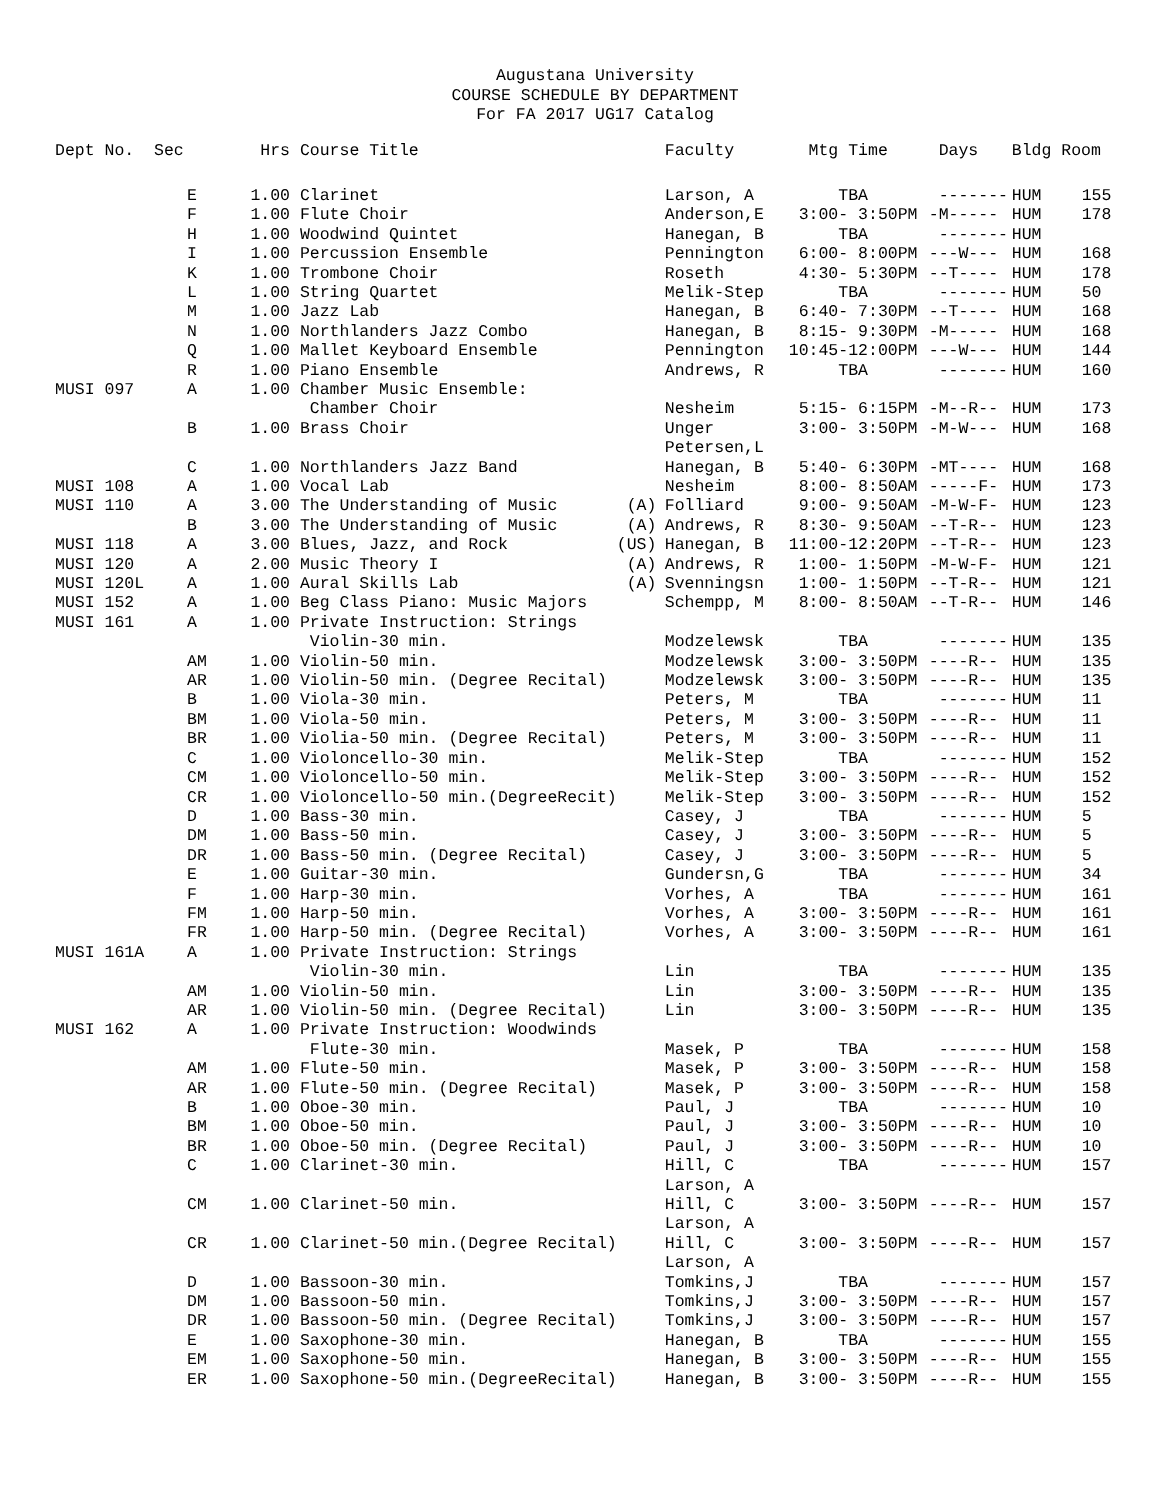Augustana University
COURSE SCHEDULE BY DEPARTMENT
For FA 2017 UG17 Catalog
| Dept No. Sec | | Hrs | Course Title | | Faculty | Mtg Time | Days | Bldg | Room |
| --- | --- | --- | --- | --- | --- | --- | --- | --- | --- |
| | E | 1.00 | Clarinet | | Larson, A | TBA | ------- | HUM | 155 |
| | F | 1.00 | Flute Choir | | Anderson,E | 3:00- 3:50PM | -M----- | HUM | 178 |
| | H | 1.00 | Woodwind Quintet | | Hanegan, B | TBA | ------- | HUM | |
| | I | 1.00 | Percussion Ensemble | | Pennington | 6:00- 8:00PM | ---W--- | HUM | 168 |
| | K | 1.00 | Trombone Choir | | Roseth | 4:30- 5:30PM | --T---- | HUM | 178 |
| | L | 1.00 | String Quartet | | Melik-Step | TBA | ------- | HUM | 50 |
| | M | 1.00 | Jazz Lab | | Hanegan, B | 6:40- 7:30PM | --T---- | HUM | 168 |
| | N | 1.00 | Northlanders Jazz Combo | | Hanegan, B | 8:15- 9:30PM | -M----- | HUM | 168 |
| | Q | 1.00 | Mallet Keyboard Ensemble | | Pennington | 10:45-12:00PM | ---W--- | HUM | 144 |
| | R | 1.00 | Piano Ensemble | | Andrews, R | TBA | ------- | HUM | 160 |
| MUSI 097 | A | 1.00 | Chamber Music Ensemble: | | | | | | |
| | | | Chamber Choir | | Nesheim | 5:15- 6:15PM | -M--R-- | HUM | 173 |
| | B | 1.00 | Brass Choir | | Unger Petersen,L | 3:00- 3:50PM | -M-W--- | HUM | 168 |
| | C | 1.00 | Northlanders Jazz Band | | Hanegan, B | 5:40- 6:30PM | -MT---- | HUM | 168 |
| MUSI 108 | A | 1.00 | Vocal Lab | | Nesheim | 8:00- 8:50AM | -----F- | HUM | 173 |
| MUSI 110 | A | 3.00 | The Understanding of Music | (A) | Folliard | 9:00- 9:50AM | -M-W-F- | HUM | 123 |
| | B | 3.00 | The Understanding of Music | (A) | Andrews, R | 8:30- 9:50AM | --T-R-- | HUM | 123 |
| MUSI 118 | A | 3.00 | Blues, Jazz, and Rock | (US) | Hanegan, B | 11:00-12:20PM | --T-R-- | HUM | 123 |
| MUSI 120 | A | 2.00 | Music Theory I | (A) | Andrews, R | 1:00- 1:50PM | -M-W-F- | HUM | 121 |
| MUSI 120L | A | 1.00 | Aural Skills Lab | (A) | Svenningsn | 1:00- 1:50PM | --T-R-- | HUM | 121 |
| MUSI 152 | A | 1.00 | Beg Class Piano: Music Majors | | Schempp, M | 8:00- 8:50AM | --T-R-- | HUM | 146 |
| MUSI 161 | A | 1.00 | Private Instruction: Strings | | | | | | |
| | | | Violin-30 min. | | Modzelewsk | TBA | ------- | HUM | 135 |
| | AM | 1.00 | Violin-50 min. | | Modzelewsk | 3:00- 3:50PM | ----R-- | HUM | 135 |
| | AR | 1.00 | Violin-50 min. (Degree Recital) | | Modzelewsk | 3:00- 3:50PM | ----R-- | HUM | 135 |
| | B | 1.00 | Viola-30 min. | | Peters, M | TBA | ------- | HUM | 11 |
| | BM | 1.00 | Viola-50 min. | | Peters, M | 3:00- 3:50PM | ----R-- | HUM | 11 |
| | BR | 1.00 | Violia-50 min. (Degree Recital) | | Peters, M | 3:00- 3:50PM | ----R-- | HUM | 11 |
| | C | 1.00 | Violoncello-30 min. | | Melik-Step | TBA | ------- | HUM | 152 |
| | CM | 1.00 | Violoncello-50 min. | | Melik-Step | 3:00- 3:50PM | ----R-- | HUM | 152 |
| | CR | 1.00 | Violoncello-50 min.(DegreeRecit) | | Melik-Step | 3:00- 3:50PM | ----R-- | HUM | 152 |
| | D | 1.00 | Bass-30 min. | | Casey, J | TBA | ------- | HUM | 5 |
| | DM | 1.00 | Bass-50 min. | | Casey, J | 3:00- 3:50PM | ----R-- | HUM | 5 |
| | DR | 1.00 | Bass-50 min. (Degree Recital) | | Casey, J | 3:00- 3:50PM | ----R-- | HUM | 5 |
| | E | 1.00 | Guitar-30 min. | | Gundersn,G | TBA | ------- | HUM | 34 |
| | F | 1.00 | Harp-30 min. | | Vorhes, A | TBA | ------- | HUM | 161 |
| | FM | 1.00 | Harp-50 min. | | Vorhes, A | 3:00- 3:50PM | ----R-- | HUM | 161 |
| | FR | 1.00 | Harp-50 min. (Degree Recital) | | Vorhes, A | 3:00- 3:50PM | ----R-- | HUM | 161 |
| MUSI 161A | A | 1.00 | Private Instruction: Strings | | | | | | |
| | | | Violin-30 min. | | Lin | TBA | ------- | HUM | 135 |
| | AM | 1.00 | Violin-50 min. | | Lin | 3:00- 3:50PM | ----R-- | HUM | 135 |
| | AR | 1.00 | Violin-50 min. (Degree Recital) | | Lin | 3:00- 3:50PM | ----R-- | HUM | 135 |
| MUSI 162 | A | 1.00 | Private Instruction: Woodwinds | | | | | | |
| | | | Flute-30 min. | | Masek, P | TBA | ------- | HUM | 158 |
| | AM | 1.00 | Flute-50 min. | | Masek, P | 3:00- 3:50PM | ----R-- | HUM | 158 |
| | AR | 1.00 | Flute-50 min. (Degree Recital) | | Masek, P | 3:00- 3:50PM | ----R-- | HUM | 158 |
| | B | 1.00 | Oboe-30 min. | | Paul, J | TBA | ------- | HUM | 10 |
| | BM | 1.00 | Oboe-50 min. | | Paul, J | 3:00- 3:50PM | ----R-- | HUM | 10 |
| | BR | 1.00 | Oboe-50 min. (Degree Recital) | | Paul, J | 3:00- 3:50PM | ----R-- | HUM | 10 |
| | C | 1.00 | Clarinet-30 min. | | Hill, C Larson, A | TBA | ------- | HUM | 157 |
| | CM | 1.00 | Clarinet-50 min. | | Hill, C Larson, A | 3:00- 3:50PM | ----R-- | HUM | 157 |
| | CR | 1.00 | Clarinet-50 min.(Degree Recital) | | Hill, C Larson, A | 3:00- 3:50PM | ----R-- | HUM | 157 |
| | D | 1.00 | Bassoon-30 min. | | Tomkins,J | TBA | ------- | HUM | 157 |
| | DM | 1.00 | Bassoon-50 min. | | Tomkins,J | 3:00- 3:50PM | ----R-- | HUM | 157 |
| | DR | 1.00 | Bassoon-50 min. (Degree Recital) | | Tomkins,J | 3:00- 3:50PM | ----R-- | HUM | 157 |
| | E | 1.00 | Saxophone-30 min. | | Hanegan, B | TBA | ------- | HUM | 155 |
| | EM | 1.00 | Saxophone-50 min. | | Hanegan, B | 3:00- 3:50PM | ----R-- | HUM | 155 |
| | ER | 1.00 | Saxophone-50 min.(DegreeRecital) | | Hanegan, B | 3:00- 3:50PM | ----R-- | HUM | 155 |